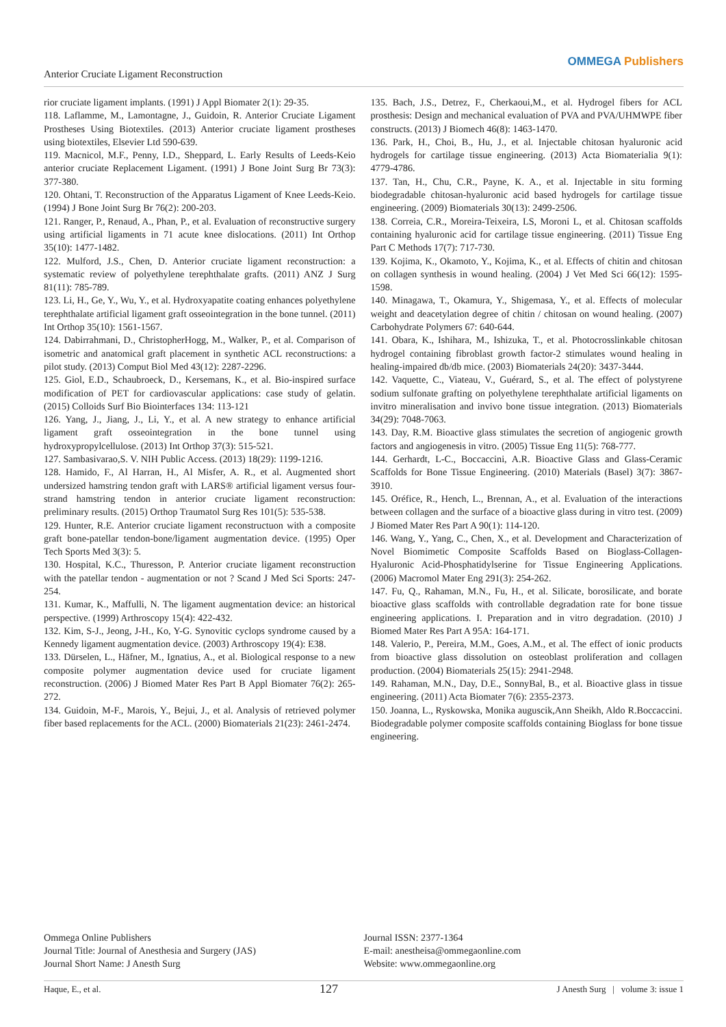Anterior Cruciate Ligament Reconstruction
OMMEGA Publishers
rior cruciate ligament implants. (1991) J Appl Biomater 2(1): 29-35.
118. Laflamme, M., Lamontagne, J., Guidoin, R. Anterior Cruciate Ligament Prostheses Using Biotextiles. (2013) Anterior cruciate ligament prostheses using biotextiles, Elsevier Ltd 590-639.
119. Macnicol, M.F., Penny, I.D., Sheppard, L. Early Results of Leeds-Keio anterior cruciate Replacement Ligament. (1991) J Bone Joint Surg Br 73(3): 377-380.
120. Ohtani, T. Reconstruction of the Apparatus Ligament of Knee Leeds-Keio. (1994) J Bone Joint Surg Br 76(2): 200-203.
121. Ranger, P., Renaud, A., Phan, P., et al. Evaluation of reconstructive surgery using artificial ligaments in 71 acute knee dislocations. (2011) Int Orthop 35(10): 1477-1482.
122. Mulford, J.S., Chen, D. Anterior cruciate ligament reconstruction: a systematic review of polyethylene terephthalate grafts. (2011) ANZ J Surg 81(11): 785-789.
123. Li, H., Ge, Y., Wu, Y., et al. Hydroxyapatite coating enhances polyethylene terephthalate artificial ligament graft osseointegration in the bone tunnel. (2011) Int Orthop 35(10): 1561-1567.
124. Dabirrahmani, D., ChristopherHogg, M., Walker, P., et al. Comparison of isometric and anatomical graft placement in synthetic ACL reconstructions: a pilot study. (2013) Comput Biol Med 43(12): 2287-2296.
125. Giol, E.D., Schaubroeck, D., Kersemans, K., et al. Bio-inspired surface modification of PET for cardiovascular applications: case study of gelatin. (2015) Colloids Surf Bio Biointerfaces 134: 113-121
126. Yang, J., Jiang, J., Li, Y., et al. A new strategy to enhance artificial ligament graft osseointegration in the bone tunnel using hydroxypropylcellulose. (2013) Int Orthop 37(3): 515-521.
127. Sambasivarao,S. V. NIH Public Access. (2013) 18(29): 1199-1216.
128. Hamido, F., Al Harran, H., Al Misfer, A. R., et al. Augmented short undersized hamstring tendon graft with LARS® artificial ligament versus four-strand hamstring tendon in anterior cruciate ligament reconstruction: preliminary results. (2015) Orthop Traumatol Surg Res 101(5): 535-538.
129. Hunter, R.E. Anterior cruciate ligament reconstructuon with a composite graft bone-patellar tendon-bone/ligament augmentation device. (1995) Oper Tech Sports Med 3(3): 5.
130. Hospital, K.C., Thuresson, P. Anterior cruciate ligament reconstruction with the patellar tendon - augmentation or not ? Scand J Med Sci Sports: 247-254.
131. Kumar, K., Maffulli, N. The ligament augmentation device: an historical perspective. (1999) Arthroscopy 15(4): 422-432.
132. Kim, S-J., Jeong, J-H., Ko, Y-G. Synovitic cyclops syndrome caused by a Kennedy ligament augmentation device. (2003) Arthroscopy 19(4): E38.
133. Dürselen, L., Häfner, M., Ignatius, A., et al. Biological response to a new composite polymer augmentation device used for cruciate ligament reconstruction. (2006) J Biomed Mater Res Part B Appl Biomater 76(2): 265-272.
134. Guidoin, M-F., Marois, Y., Bejui, J., et al. Analysis of retrieved polymer fiber based replacements for the ACL. (2000) Biomaterials 21(23): 2461-2474.
135. Bach, J.S., Detrez, F., Cherkaoui,M., et al. Hydrogel fibers for ACL prosthesis: Design and mechanical evaluation of PVA and PVA/UHMWPE fiber constructs. (2013) J Biomech 46(8): 1463-1470.
136. Park, H., Choi, B., Hu, J., et al. Injectable chitosan hyaluronic acid hydrogels for cartilage tissue engineering. (2013) Acta Biomaterialia 9(1): 4779-4786.
137. Tan, H., Chu, C.R., Payne, K. A., et al. Injectable in situ forming biodegradable chitosan-hyaluronic acid based hydrogels for cartilage tissue engineering. (2009) Biomaterials 30(13): 2499-2506.
138. Correia, C.R., Moreira-Teixeira, LS, Moroni L, et al. Chitosan scaffolds containing hyaluronic acid for cartilage tissue engineering. (2011) Tissue Eng Part C Methods 17(7): 717-730.
139. Kojima, K., Okamoto, Y., Kojima, K., et al. Effects of chitin and chitosan on collagen synthesis in wound healing. (2004) J Vet Med Sci 66(12): 1595-1598.
140. Minagawa, T., Okamura, Y., Shigemasa, Y., et al. Effects of molecular weight and deacetylation degree of chitin / chitosan on wound healing. (2007) Carbohydrate Polymers 67: 640-644.
141. Obara, K., Ishihara, M., Ishizuka, T., et al. Photocrosslinkable chitosan hydrogel containing fibroblast growth factor-2 stimulates wound healing in healing-impaired db/db mice. (2003) Biomaterials 24(20): 3437-3444.
142. Vaquette, C., Viateau, V., Guérard, S., et al. The effect of polystyrene sodium sulfonate grafting on polyethylene terephthalate artificial ligaments on invitro mineralisation and invivo bone tissue integration. (2013) Biomaterials 34(29): 7048-7063.
143. Day, R.M. Bioactive glass stimulates the secretion of angiogenic growth factors and angiogenesis in vitro. (2005) Tissue Eng 11(5): 768-777.
144. Gerhardt, L-C., Boccaccini, A.R. Bioactive Glass and Glass-Ceramic Scaffolds for Bone Tissue Engineering. (2010) Materials (Basel) 3(7): 3867-3910.
145. Oréfice, R., Hench, L., Brennan, A., et al. Evaluation of the interactions between collagen and the surface of a bioactive glass during in vitro test. (2009) J Biomed Mater Res Part A 90(1): 114-120.
146. Wang, Y., Yang, C., Chen, X., et al. Development and Characterization of Novel Biomimetic Composite Scaffolds Based on Bioglass-Collagen-Hyaluronic Acid-Phosphatidylserine for Tissue Engineering Applications. (2006) Macromol Mater Eng 291(3): 254-262.
147. Fu, Q., Rahaman, M.N., Fu, H., et al. Silicate, borosilicate, and borate bioactive glass scaffolds with controllable degradation rate for bone tissue engineering applications. I. Preparation and in vitro degradation. (2010) J Biomed Mater Res Part A 95A: 164-171.
148. Valerio, P., Pereira, M.M., Goes, A.M., et al. The effect of ionic products from bioactive glass dissolution on osteoblast proliferation and collagen production. (2004) Biomaterials 25(15): 2941-2948.
149. Rahaman, M.N., Day, D.E., SonnyBal, B., et al. Bioactive glass in tissue engineering. (2011) Acta Biomater 7(6): 2355-2373.
150. Joanna, L., Ryskowska, Monika auguscik,Ann Sheikh, Aldo R.Boccaccini. Biodegradable polymer composite scaffolds containing Bioglass for bone tissue engineering.
Ommega Online Publishers
Journal Title: Journal of Anesthesia and Surgery (JAS)
Journal Short Name: J Anesth Surg
Journal ISSN: 2377-1364
E-mail: anestheisa@ommegaonline.com
Website: www.ommegaonline.org
Haque, E., et al. 127 J Anesth Surg | volume 3: issue 1